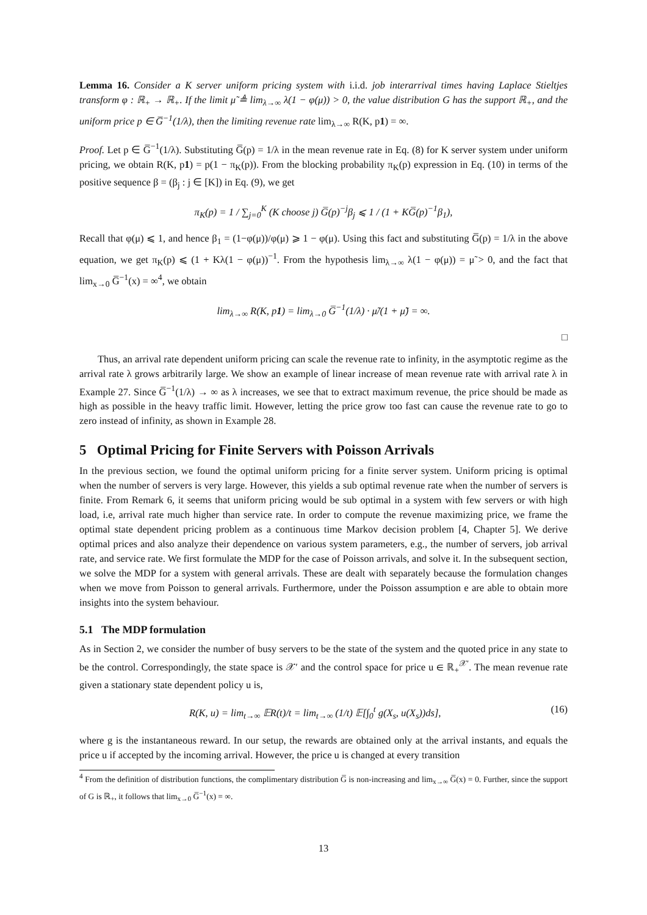Lemma 16. Consider a K server uniform pricing system with i.i.d. job interarrival times having Laplace Stieltjes transform φ : ℝ<sub>+</sub> → ℝ<sub>+</sub>. If the limit μ̃ ≜ lim<sub>λ→∞</sub> λ(1 − φ(μ)) > 0, the value distribution G has the support ℝ<sub>+</sub>, and the uniform price p ∈ G̅<sup>−1</sup>(1/λ), then the limiting revenue rate lim<sub>λ→∞</sub> R(K, p1) = ∞.
Proof. Let p ∈ G̅<sup>−1</sup>(1/λ). Substituting G̅(p) = 1/λ in the mean revenue rate in Eq. (8) for K server system under uniform pricing, we obtain R(K, p1) = p(1 − π<sub>K</sub>(p)). From the blocking probability π<sub>K</sub>(p) expression in Eq. (10) in terms of the positive sequence β = (β<sub>j</sub> : j ∈ [K]) in Eq. (9), we get
π<sub>K</sub>(p) = 1 / ∑<sub>j=0</sub><sup>K</sup> (K choose j) G̅(p)<sup>−j</sup>β<sub>j</sub> ⩽ 1 / (1 + KG̅(p)<sup>−1</sup>β<sub>1</sub>),
Recall that φ(μ) ⩽ 1, and hence β<sub>1</sub> = (1−φ(μ))/φ(μ) ⩾ 1 − φ(μ). Using this fact and substituting G̅(p) = 1/λ in the above equation, we get π<sub>K</sub>(p) ⩽ (1 + Kλ(1 − φ(μ))<sup>−1</sup>. From the hypothesis lim<sub>λ→∞</sub> λ(1 − φ(μ)) = μ̃ > 0, and the fact that lim<sub>x→0</sub> G̅<sup>−1</sup>(x) = ∞<sup>4</sup>, we obtain
lim<sub>λ→∞</sub> R(K, p1) = lim<sub>λ→0</sub> G̅<sup>−1</sup>(1/λ) · μ̃/(1 + μ̃) = ∞.
□
Thus, an arrival rate dependent uniform pricing can scale the revenue rate to infinity, in the asymptotic regime as the arrival rate λ grows arbitrarily large. We show an example of linear increase of mean revenue rate with arrival rate λ in Example 27. Since G̅<sup>−1</sup>(1/λ) → ∞ as λ increases, we see that to extract maximum revenue, the price should be made as high as possible in the heavy traffic limit. However, letting the price grow too fast can cause the revenue rate to go to zero instead of infinity, as shown in Example 28.
5 Optimal Pricing for Finite Servers with Poisson Arrivals
In the previous section, we found the optimal uniform pricing for a finite server system. Uniform pricing is optimal when the number of servers is very large. However, this yields a sub optimal revenue rate when the number of servers is finite. From Remark 6, it seems that uniform pricing would be sub optimal in a system with few servers or with high load, i.e, arrival rate much higher than service rate. In order to compute the revenue maximizing price, we frame the optimal state dependent pricing problem as a continuous time Markov decision problem [4, Chapter 5]. We derive optimal prices and also analyze their dependence on various system parameters, e.g., the number of servers, job arrival rate, and service rate. We first formulate the MDP for the case of Poisson arrivals, and solve it. In the subsequent section, we solve the MDP for a system with general arrivals. These are dealt with separately because the formulation changes when we move from Poisson to general arrivals. Furthermore, under the Poisson assumption e are able to obtain more insights into the system behaviour.
5.1 The MDP formulation
As in Section 2, we consider the number of busy servers to be the state of the system and the quoted price in any state to be the control. Correspondingly, the state space is 𝒳′ and the control space for price u ∈ ℝ<sub>+</sub><sup>𝒳′</sup>. The mean revenue rate given a stationary state dependent policy u is,
R(K, u) = lim<sub>t→∞</sub> 𝔼R(t)/t = lim<sub>t→∞</sub> (1/t) 𝔼[∫<sub>0</sub><sup>t</sup> g(X<sub>s</sub>, u(X<sub>s</sub>))ds], (16)
where g is the instantaneous reward. In our setup, the rewards are obtained only at the arrival instants, and equals the price u if accepted by the incoming arrival. However, the price u is changed at every transition
<sup>4</sup> From the definition of distribution functions, the complimentary distribution G̅ is non-increasing and lim<sub>x→∞</sub> G̅(x) = 0. Further, since the support of G is ℝ<sub>+</sub>, it follows that lim<sub>x→0</sub> G̅<sup>−1</sup>(x) = ∞.
13